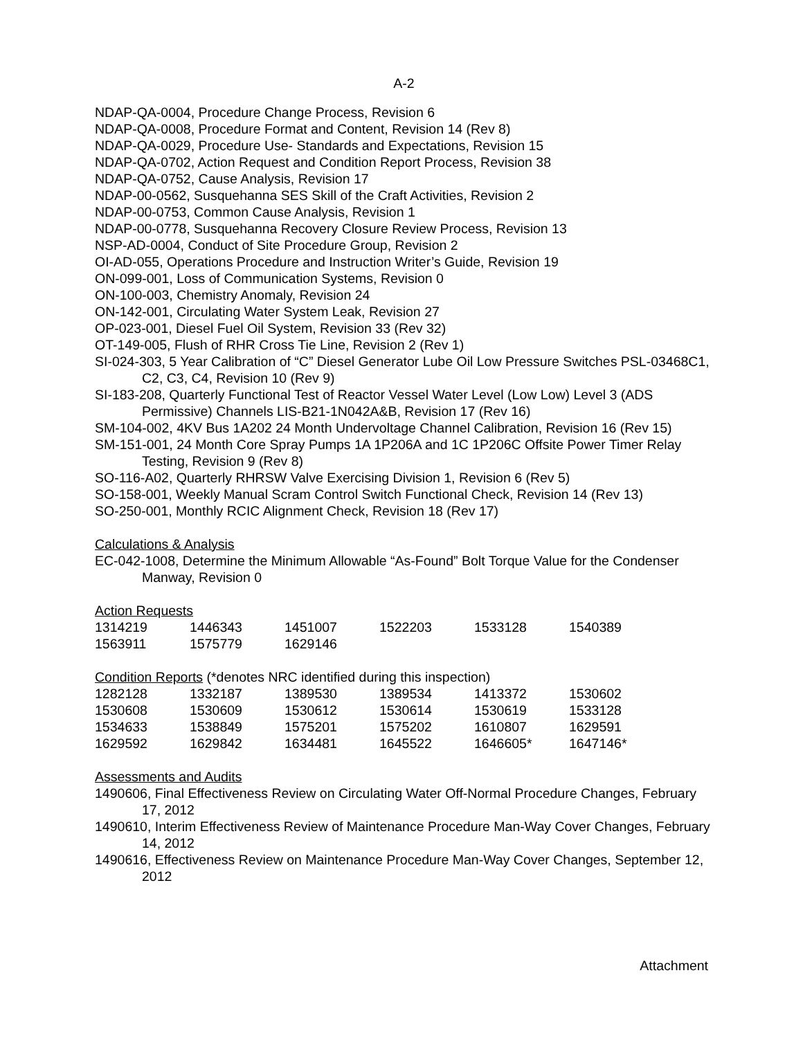A-2
NDAP-QA-0004, Procedure Change Process, Revision 6
NDAP-QA-0008, Procedure Format and Content, Revision 14 (Rev 8)
NDAP-QA-0029, Procedure Use- Standards and Expectations, Revision 15
NDAP-QA-0702, Action Request and Condition Report Process, Revision 38
NDAP-QA-0752, Cause Analysis, Revision 17
NDAP-00-0562, Susquehanna SES Skill of the Craft Activities, Revision 2
NDAP-00-0753, Common Cause Analysis, Revision 1
NDAP-00-0778, Susquehanna Recovery Closure Review Process, Revision 13
NSP-AD-0004, Conduct of Site Procedure Group, Revision 2
OI-AD-055, Operations Procedure and Instruction Writer’s Guide, Revision 19
ON-099-001, Loss of Communication Systems, Revision 0
ON-100-003, Chemistry Anomaly, Revision 24
ON-142-001, Circulating Water System Leak, Revision 27
OP-023-001, Diesel Fuel Oil System, Revision 33 (Rev 32)
OT-149-005, Flush of RHR Cross Tie Line, Revision 2 (Rev 1)
SI-024-303, 5 Year Calibration of “C” Diesel Generator Lube Oil Low Pressure Switches PSL-03468C1, C2, C3, C4, Revision 10 (Rev 9)
SI-183-208, Quarterly Functional Test of Reactor Vessel Water Level (Low Low) Level 3 (ADS Permissive) Channels LIS-B21-1N042A&B, Revision 17 (Rev 16)
SM-104-002, 4KV Bus 1A202 24 Month Undervoltage Channel Calibration, Revision 16 (Rev 15)
SM-151-001, 24 Month Core Spray Pumps 1A 1P206A and 1C 1P206C Offsite Power Timer Relay Testing, Revision 9 (Rev 8)
SO-116-A02, Quarterly RHRSW Valve Exercising Division 1, Revision 6 (Rev 5)
SO-158-001, Weekly Manual Scram Control Switch Functional Check, Revision 14 (Rev 13)
SO-250-001, Monthly RCIC Alignment Check, Revision 18 (Rev 17)
Calculations & Analysis
EC-042-1008, Determine the Minimum Allowable “As-Found” Bolt Torque Value for the Condenser Manway, Revision 0
Action Requests
| 1314219 | 1446343 | 1451007 | 1522203 | 1533128 | 1540389 |
| 1563911 | 1575779 | 1629146 | | | |
Condition Reports (*denotes NRC identified during this inspection)
| 1282128 | 1332187 | 1389530 | 1389534 | 1413372 | 1530602 |
| 1530608 | 1530609 | 1530612 | 1530614 | 1530619 | 1533128 |
| 1534633 | 1538849 | 1575201 | 1575202 | 1610807 | 1629591 |
| 1629592 | 1629842 | 1634481 | 1645522 | 1646605* | 1647146* |
Assessments and Audits
1490606, Final Effectiveness Review on Circulating Water Off-Normal Procedure Changes, February 17, 2012
1490610, Interim Effectiveness Review of Maintenance Procedure Man-Way Cover Changes, February 14, 2012
1490616, Effectiveness Review on Maintenance Procedure Man-Way Cover Changes, September 12, 2012
Attachment